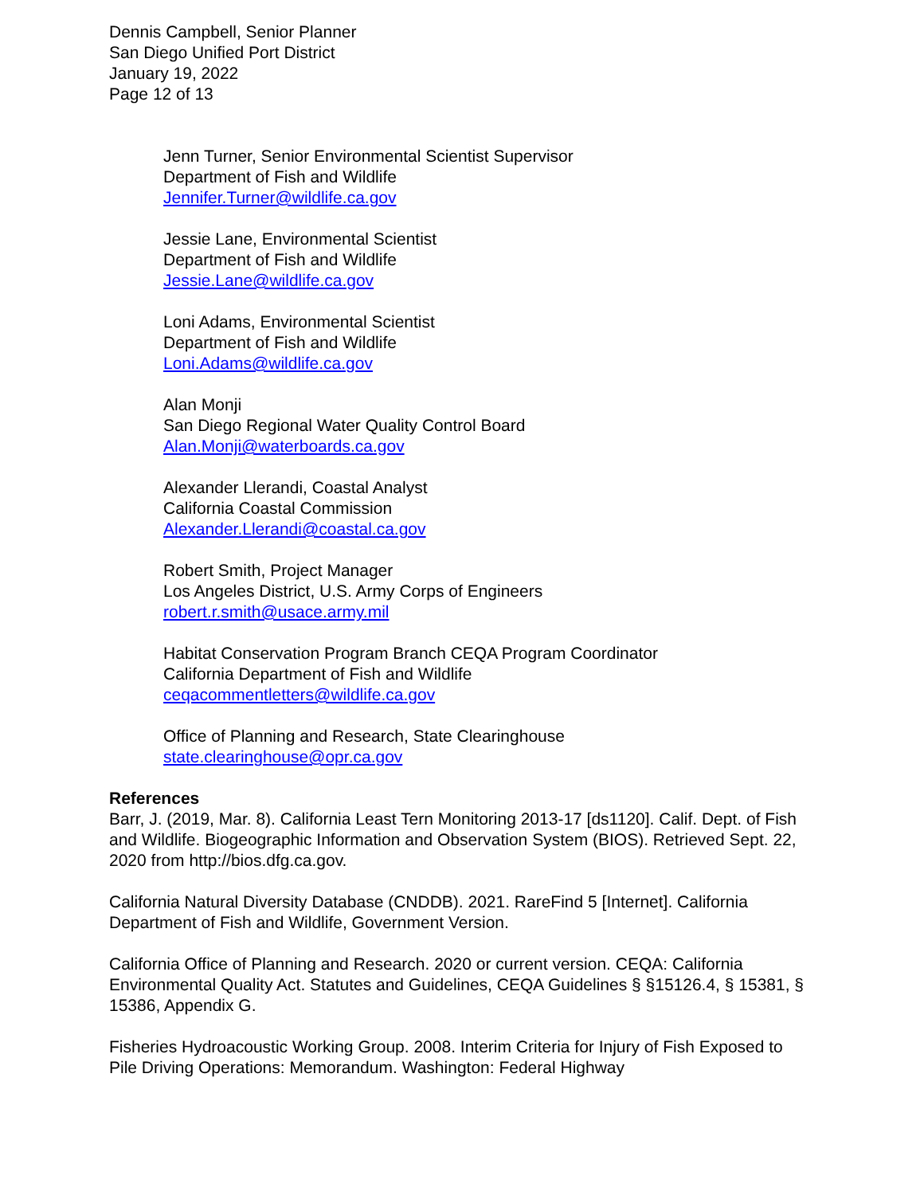Dennis Campbell, Senior Planner
San Diego Unified Port District
January 19, 2022
Page 12 of 13
Jenn Turner, Senior Environmental Scientist Supervisor
Department of Fish and Wildlife
Jennifer.Turner@wildlife.ca.gov
Jessie Lane, Environmental Scientist
Department of Fish and Wildlife
Jessie.Lane@wildlife.ca.gov
Loni Adams, Environmental Scientist
Department of Fish and Wildlife
Loni.Adams@wildlife.ca.gov
Alan Monji
San Diego Regional Water Quality Control Board
Alan.Monji@waterboards.ca.gov
Alexander Llerandi, Coastal Analyst
California Coastal Commission
Alexander.Llerandi@coastal.ca.gov
Robert Smith, Project Manager
Los Angeles District, U.S. Army Corps of Engineers
robert.r.smith@usace.army.mil
Habitat Conservation Program Branch CEQA Program Coordinator
California Department of Fish and Wildlife
ceqacommentletters@wildlife.ca.gov
Office of Planning and Research, State Clearinghouse
state.clearinghouse@opr.ca.gov
References
Barr, J. (2019, Mar. 8). California Least Tern Monitoring 2013-17 [ds1120]. Calif. Dept. of Fish and Wildlife. Biogeographic Information and Observation System (BIOS). Retrieved Sept. 22, 2020 from http://bios.dfg.ca.gov.
California Natural Diversity Database (CNDDB). 2021. RareFind 5 [Internet]. California Department of Fish and Wildlife, Government Version.
California Office of Planning and Research. 2020 or current version. CEQA: California Environmental Quality Act. Statutes and Guidelines, CEQA Guidelines § §15126.4, § 15381, § 15386, Appendix G.
Fisheries Hydroacoustic Working Group. 2008. Interim Criteria for Injury of Fish Exposed to Pile Driving Operations: Memorandum. Washington: Federal Highway